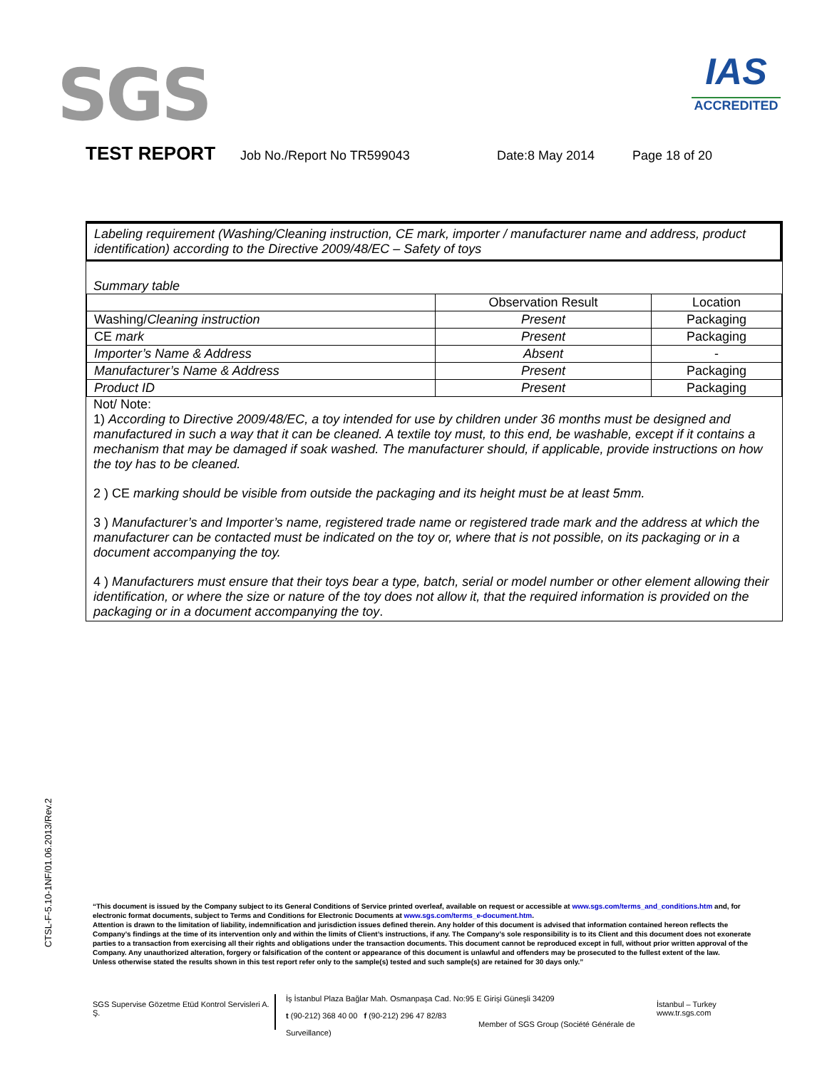SGS
IAS
ACCREDITED
TEST REPORT Job No./Report No TR599043 Date:8 May 2014 Page 18 of 20
Labeling requirement (Washing/Cleaning instruction, CE mark, importer / manufacturer name and address, product identification) according to the Directive 2009/48/EC – Safety of toys
Summary table
| | Observation Result | Location |
| --- | --- | --- |
| Washing/ Cleaning instruction | Present | Packaging |
| CE mark | Present | Packaging |
| Importer’s Name & Address | Absent | - |
| Manufacturer’s Name & Address | Present | Packaging |
| Product ID | Present | Packaging |
Not/ Note:
1) According to Directive 2009/48/EC, a toy intended for use by children under 36 months must be designed and manufactured in such a way that it can be cleaned. A textile toy must, to this end, be washable, except if it contains a mechanism that may be damaged if soak washed. The manufacturer should, if applicable, provide instructions on how the toy has to be cleaned.
2 ) CE marking should be visible from outside the packaging and its height must be at least 5mm.
3 ) Manufacturer’s and Importer’s name, registered trade name or registered trade mark and the address at which the manufacturer can be contacted must be indicated on the toy or, where that is not possible, on its packaging or in a document accompanying the toy.
4 ) Manufacturers must ensure that their toys bear a type, batch, serial or model number or other element allowing their identification, or where the size or nature of the toy does not allow it, that the required information is provided on the packaging or in a document accompanying the toy.
CTSL-F-5.10-1NF/01.06.2013/Rev.2
“This document is issued by the Company subject to its General Conditions of Service printed overleaf, available on request or accessible at www.sgs.com/terms_and_conditions.htm and, for electronic format documents, subject to Terms and Conditions for Electronic Documents at www.sgs.com/terms_e-document.htm.
Attention is drawn to the limitation of liability, indemnification and jurisdiction issues defined therein. Any holder of this document is advised that information contained hereon reflects the Company’s findings at the time of its intervention only and within the limits of Client’s instructions, if any. The Company’s sole responsibility is to its Client and this document does not exonerate parties to a transaction from exercising all their rights and obligations under the transaction documents. This document cannot be reproduced except in full, without prior written approval of the Company. Any unauthorized alteration, forgery or falsification of the content or appearance of this document is unlawful and offenders may be prosecuted to the fullest extent of the law.
Unless otherwise stated the results shown in this test report refer only to the sample(s) tested and such sample(s) are retained for 30 days only.”
SGS Supervise Gözetme Etüd Kontrol Servisleri A. Ş.
İş İstanbul Plaza Bağlar Mah. Osmanpaşa Cad. No:95 E Girişi Güneşli 34209
t (90-212) 368 40 00 f (90-212) 296 47 82/83
Member of SGS Group (Société Générale de Surveillance)
İstanbul – Turkey
www.tr.sgs.com